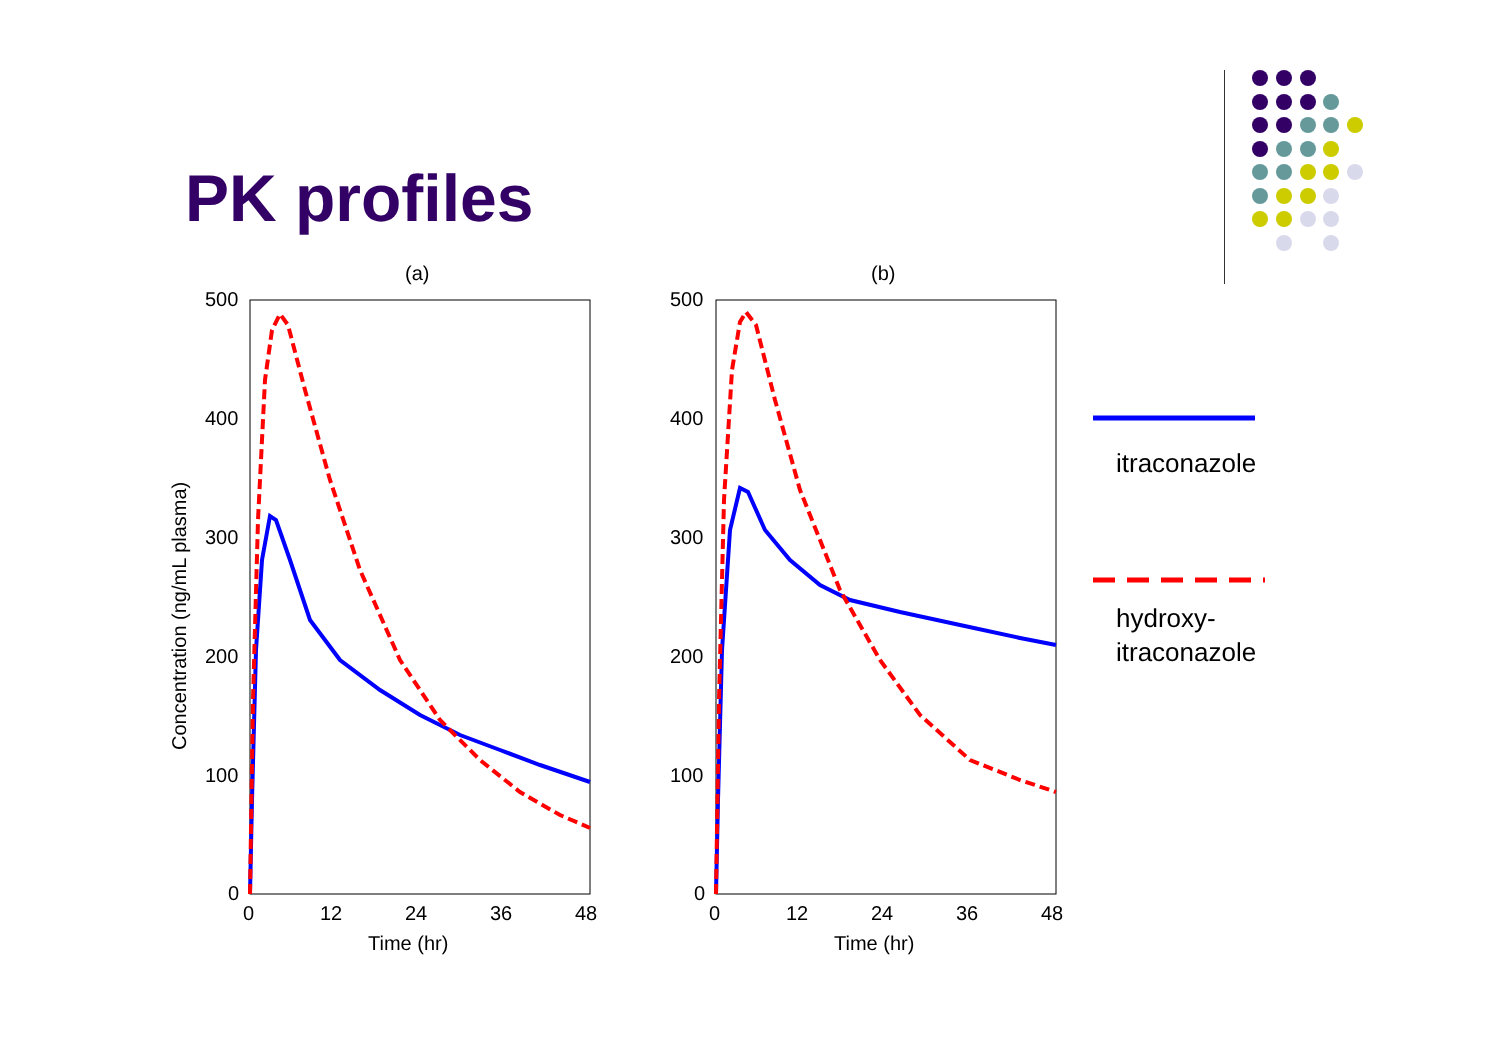PK profiles
(a)
500
400
300
200
100
0
0
12
24
36
48
Time (hr)
Concentration (ng/mL plasma)
(b)
500
400
300
200
100
0
0
12
24
36
48
Time (hr)
itraconazole
hydroxy-
itraconazole